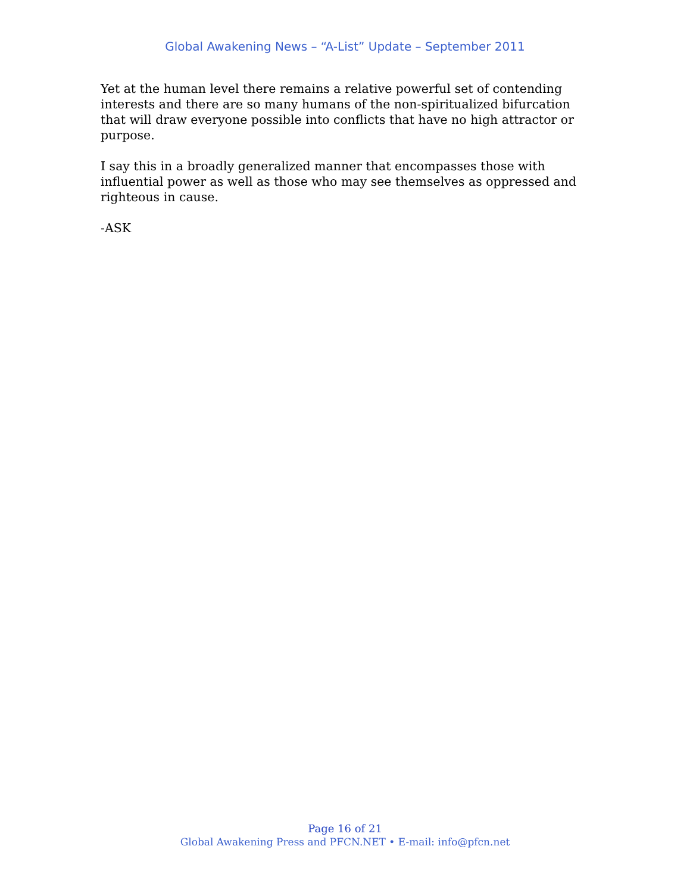Global Awakening News – “A-List” Update – September 2011
Yet at the human level there remains a relative powerful set of contending interests and there are so many humans of the non-spiritualized bifurcation that will draw everyone possible into conflicts that have no high attractor or purpose.
I say this in a broadly generalized manner that encompasses those with influential power as well as those who may see themselves as oppressed and righteous in cause.
-ASK
Page 16 of 21
Global Awakening Press and PFCN.NET • E-mail: info@pfcn.net